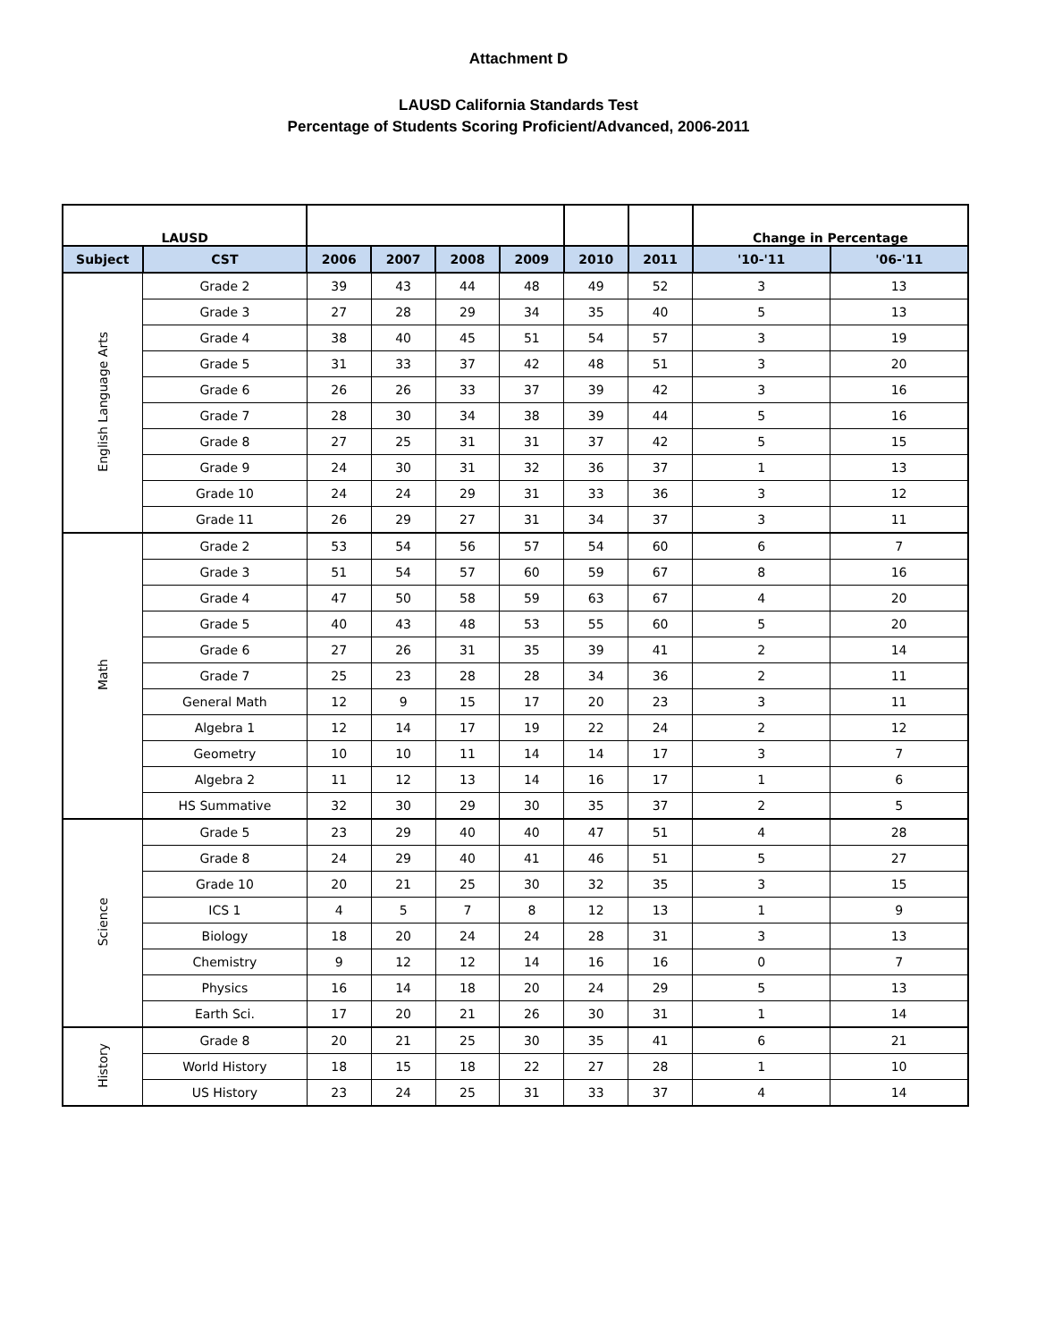Attachment D
LAUSD California Standards Test
Percentage of Students Scoring Proficient/Advanced, 2006-2011
| LAUSD | | | | | | | | Change in Percentage | |
| --- | --- | --- | --- | --- | --- | --- | --- | --- | --- |
| Subject | CST | 2006 | 2007 | 2008 | 2009 | 2010 | 2011 | '10-'11 | '06-'11 |
| English Language Arts | Grade 2 | 39 | 43 | 44 | 48 | 49 | 52 | 3 | 13 |
| | Grade 3 | 27 | 28 | 29 | 34 | 35 | 40 | 5 | 13 |
| | Grade 4 | 38 | 40 | 45 | 51 | 54 | 57 | 3 | 19 |
| | Grade 5 | 31 | 33 | 37 | 42 | 48 | 51 | 3 | 20 |
| | Grade 6 | 26 | 26 | 33 | 37 | 39 | 42 | 3 | 16 |
| | Grade 7 | 28 | 30 | 34 | 38 | 39 | 44 | 5 | 16 |
| | Grade 8 | 27 | 25 | 31 | 31 | 37 | 42 | 5 | 15 |
| | Grade 9 | 24 | 30 | 31 | 32 | 36 | 37 | 1 | 13 |
| | Grade 10 | 24 | 24 | 29 | 31 | 33 | 36 | 3 | 12 |
| | Grade 11 | 26 | 29 | 27 | 31 | 34 | 37 | 3 | 11 |
| Math | Grade 2 | 53 | 54 | 56 | 57 | 54 | 60 | 6 | 7 |
| | Grade 3 | 51 | 54 | 57 | 60 | 59 | 67 | 8 | 16 |
| | Grade 4 | 47 | 50 | 58 | 59 | 63 | 67 | 4 | 20 |
| | Grade 5 | 40 | 43 | 48 | 53 | 55 | 60 | 5 | 20 |
| | Grade 6 | 27 | 26 | 31 | 35 | 39 | 41 | 2 | 14 |
| | Grade 7 | 25 | 23 | 28 | 28 | 34 | 36 | 2 | 11 |
| | General Math | 12 | 9 | 15 | 17 | 20 | 23 | 3 | 11 |
| | Algebra 1 | 12 | 14 | 17 | 19 | 22 | 24 | 2 | 12 |
| | Geometry | 10 | 10 | 11 | 14 | 14 | 17 | 3 | 7 |
| | Algebra 2 | 11 | 12 | 13 | 14 | 16 | 17 | 1 | 6 |
| | HS Summative | 32 | 30 | 29 | 30 | 35 | 37 | 2 | 5 |
| Science | Grade 5 | 23 | 29 | 40 | 40 | 47 | 51 | 4 | 28 |
| | Grade 8 | 24 | 29 | 40 | 41 | 46 | 51 | 5 | 27 |
| | Grade 10 | 20 | 21 | 25 | 30 | 32 | 35 | 3 | 15 |
| | ICS 1 | 4 | 5 | 7 | 8 | 12 | 13 | 1 | 9 |
| | Biology | 18 | 20 | 24 | 24 | 28 | 31 | 3 | 13 |
| | Chemistry | 9 | 12 | 12 | 14 | 16 | 16 | 0 | 7 |
| | Physics | 16 | 14 | 18 | 20 | 24 | 29 | 5 | 13 |
| | Earth Sci. | 17 | 20 | 21 | 26 | 30 | 31 | 1 | 14 |
| History | Grade 8 | 20 | 21 | 25 | 30 | 35 | 41 | 6 | 21 |
| | World History | 18 | 15 | 18 | 22 | 27 | 28 | 1 | 10 |
| | US History | 23 | 24 | 25 | 31 | 33 | 37 | 4 | 14 |